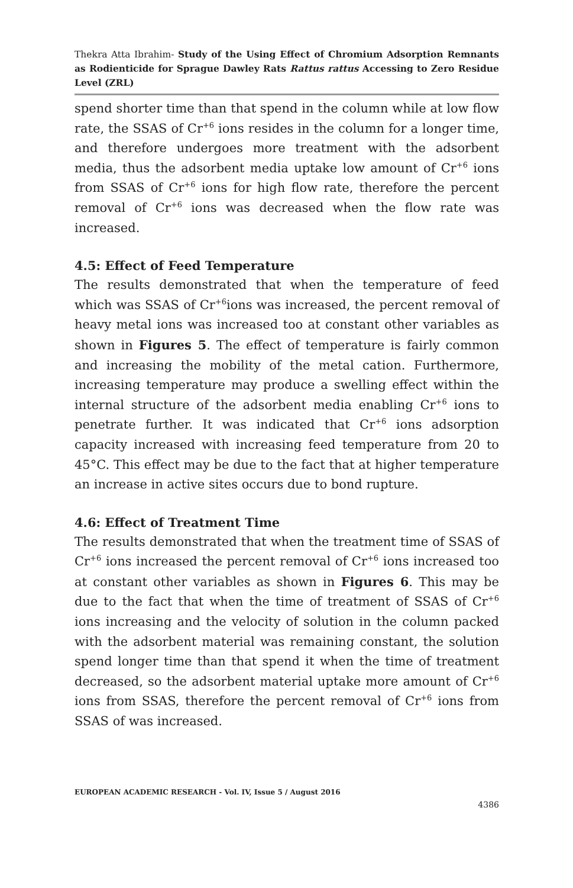Thekra Atta Ibrahim- Study of the Using Effect of Chromium Adsorption Remnants as Rodienticide for Sprague Dawley Rats Rattus rattus Accessing to Zero Residue Level (ZRL)
spend shorter time than that spend in the column while at low flow rate, the SSAS of Cr<sup>+6</sup> ions resides in the column for a longer time, and therefore undergoes more treatment with the adsorbent media, thus the adsorbent media uptake low amount of Cr<sup>+6</sup> ions from SSAS of Cr<sup>+6</sup> ions for high flow rate, therefore the percent removal of Cr<sup>+6</sup> ions was decreased when the flow rate was increased.
4.5: Effect of Feed Temperature
The results demonstrated that when the temperature of feed which was SSAS of Cr<sup>+6</sup>ions was increased, the percent removal of heavy metal ions was increased too at constant other variables as shown in Figures 5. The effect of temperature is fairly common and increasing the mobility of the metal cation. Furthermore, increasing temperature may produce a swelling effect within the internal structure of the adsorbent media enabling Cr<sup>+6</sup> ions to penetrate further. It was indicated that Cr<sup>+6</sup> ions adsorption capacity increased with increasing feed temperature from 20 to 45°C. This effect may be due to the fact that at higher temperature an increase in active sites occurs due to bond rupture.
4.6: Effect of Treatment Time
The results demonstrated that when the treatment time of SSAS of Cr<sup>+6</sup> ions increased the percent removal of Cr<sup>+6</sup> ions increased too at constant other variables as shown in Figures 6. This may be due to the fact that when the time of treatment of SSAS of Cr<sup>+6</sup> ions increasing and the velocity of solution in the column packed with the adsorbent material was remaining constant, the solution spend longer time than that spend it when the time of treatment decreased, so the adsorbent material uptake more amount of Cr<sup>+6</sup> ions from SSAS, therefore the percent removal of Cr<sup>+6</sup> ions from SSAS of was increased.
EUROPEAN ACADEMIC RESEARCH - Vol. IV, Issue 5 / August 2016
4386